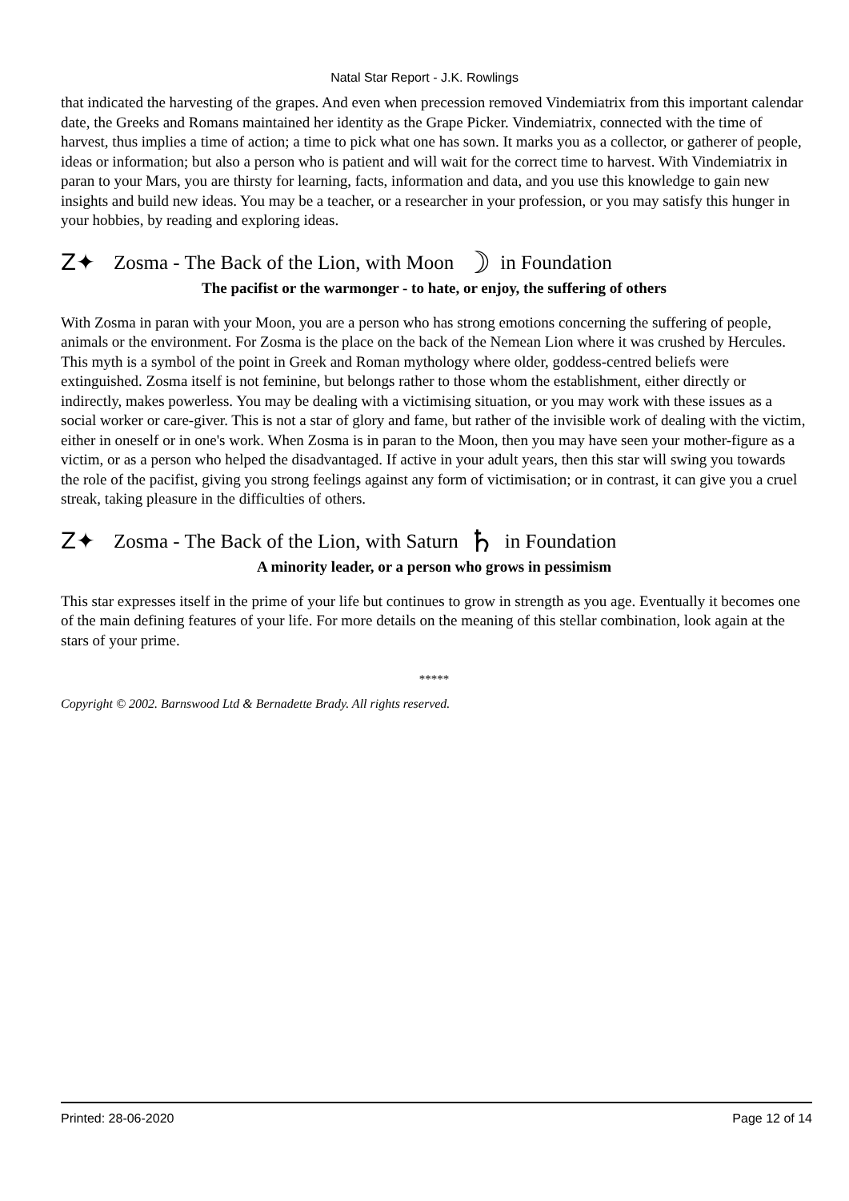Natal Star Report - J.K. Rowlings
that indicated the harvesting of the grapes. And even when precession removed Vindemiatrix from this important calendar date, the Greeks and Romans maintained her identity as the Grape Picker. Vindemiatrix, connected with the time of harvest, thus implies a time of action; a time to pick what one has sown. It marks you as a collector, or gatherer of people, ideas or information; but also a person who is patient and will wait for the correct time to harvest. With Vindemiatrix in paran to your Mars, you are thirsty for learning, facts, information and data, and you use this knowledge to gain new insights and build new ideas. You may be a teacher, or a researcher in your profession, or you may satisfy this hunger in your hobbies, by reading and exploring ideas.
Z✦ Zosma - The Back of the Lion, with Moon ☽ in Foundation
The pacifist or the warmonger - to hate, or enjoy, the suffering of others
With Zosma in paran with your Moon, you are a person who has strong emotions concerning the suffering of people, animals or the environment. For Zosma is the place on the back of the Nemean Lion where it was crushed by Hercules. This myth is a symbol of the point in Greek and Roman mythology where older, goddess-centred beliefs were extinguished. Zosma itself is not feminine, but belongs rather to those whom the establishment, either directly or indirectly, makes powerless. You may be dealing with a victimising situation, or you may work with these issues as a social worker or care-giver. This is not a star of glory and fame, but rather of the invisible work of dealing with the victim, either in oneself or in one's work. When Zosma is in paran to the Moon, then you may have seen your mother-figure as a victim, or as a person who helped the disadvantaged. If active in your adult years, then this star will swing you towards the role of the pacifist, giving you strong feelings against any form of victimisation; or in contrast, it can give you a cruel streak, taking pleasure in the difficulties of others.
Z✦ Zosma - The Back of the Lion, with Saturn ♄ in Foundation
A minority leader, or a person who grows in pessimism
This star expresses itself in the prime of your life but continues to grow in strength as you age. Eventually it becomes one of the main defining features of your life. For more details on the meaning of this stellar combination, look again at the stars of your prime.
*****
Copyright © 2002. Barnswood Ltd & Bernadette Brady. All rights reserved.
Printed: 28-06-2020 Page 12 of 14